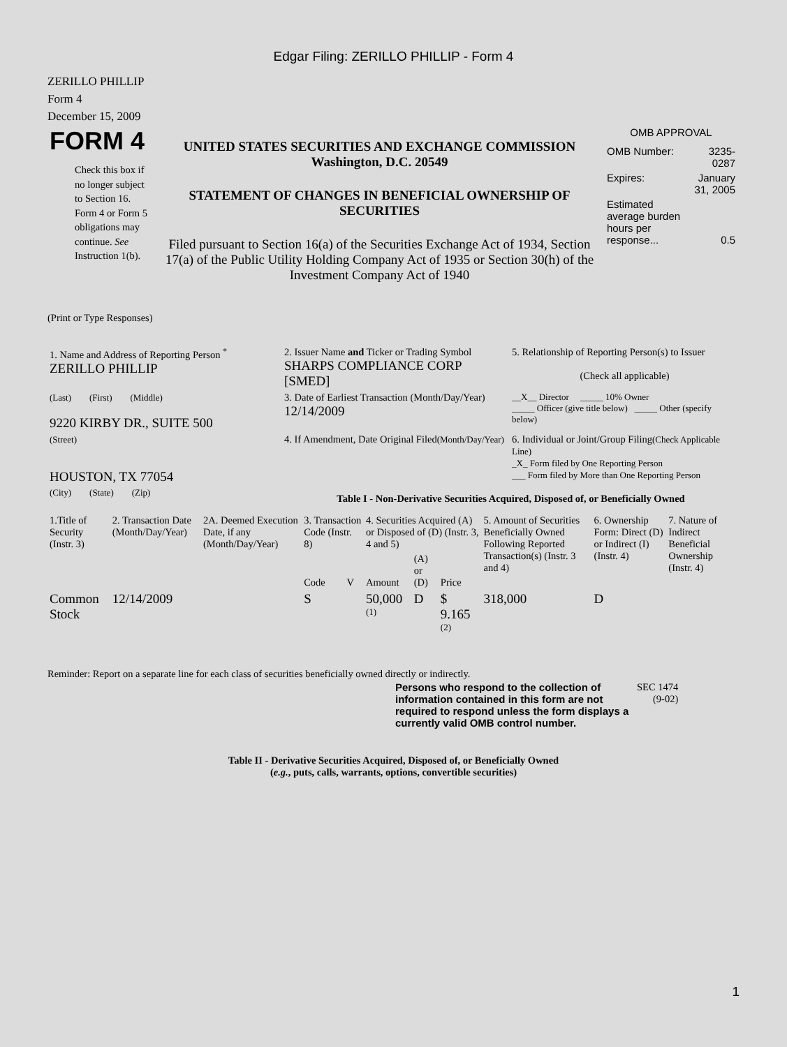Edgar Filing: ZERILLO PHILLIP - Form 4
ZERILLO PHILLIP
Form 4
December 15, 2009
| FORM 4 Check this box if no longer subject to Section 16. Form 4 or Form 5 obligations may continue. See Instruction 1(b). | UNITED STATES SECURITIES AND EXCHANGE COMMISSION Washington, D.C. 20549 STATEMENT OF CHANGES IN BENEFICIAL OWNERSHIP OF SECURITIES Filed pursuant to Section 16(a) of the Securities Exchange Act of 1934, Section 17(a) of the Public Utility Holding Company Act of 1935 or Section 30(h) of the Investment Company Act of 1940 | OMB APPROVAL / OMB Number: / 3235-0287 / / Expires: / January 31, 2005 / / Estimated average burden hours per response... / 0.5 / |
(Print or Type Responses)
| 1. Name and Address of Reporting Person <sup>*</sup> ZERILLO PHILLIP | 2. Issuer Name and Ticker or Trading Symbol SHARPS COMPLIANCE CORP [SMED] | 5. Relationship of Reporting Person(s) to Issuer (Check all applicable) |
| (Last) (First) (Middle) 9220 KIRBY DR., SUITE 500 | 3. Date of Earliest Transaction (Month/Day/Year) 12/14/2009 | __X__ Director _____ 10% Owner _____ Officer (give title below) _____ Other (specify below) |
| (Street) HOUSTON, TX 77054 | 4. If Amendment, Date Original Filed (Month/Day/Year) | 6. Individual or Joint/Group Filing (Check Applicable Line) _X_ Form filed by One Reporting Person ___ Form filed by More than One Reporting Person |
| (City) (State) (Zip) | Table I - Non-Derivative Securities Acquired, Disposed of, or Beneficially Owned | |
| 1.Title of Security (Instr. 3) | 2. Transaction Date (Month/Day/Year) | 2A. Deemed Execution Date, if any (Month/Day/Year) | 3. Transaction Code (Instr. 8) | | 4. Securities Acquired (A) or Disposed of (D) (Instr. 3, 4 and 5) | | | 5. Amount of Securities Beneficially Owned Following Reported Transaction(s) (Instr. 3 and 4) | 6. Ownership Form: Direct (D) or Indirect (I) (Instr. 4) | 7. Nature of Indirect Beneficial Ownership (Instr. 4) |
| --- | --- | --- | --- | --- | --- | --- | --- | --- | --- | --- |
| | | | Code | V | Amount | (A) or (D) | Price | | | |
| Common Stock | 12/14/2009 | | S | | 50,000 <sup>(1)</sup> | D | $ 9.165 <sup>(2)</sup> | 318,000 | D | |
Reminder: Report on a separate line for each class of securities beneficially owned directly or indirectly.
| Persons who respond to the collection of information contained in this form are not required to respond unless the form displays a currently valid OMB control number. | SEC 1474 (9-02) |
Table II - Derivative Securities Acquired, Disposed of, or Beneficially Owned
(e.g., puts, calls, warrants, options, convertible securities)
1